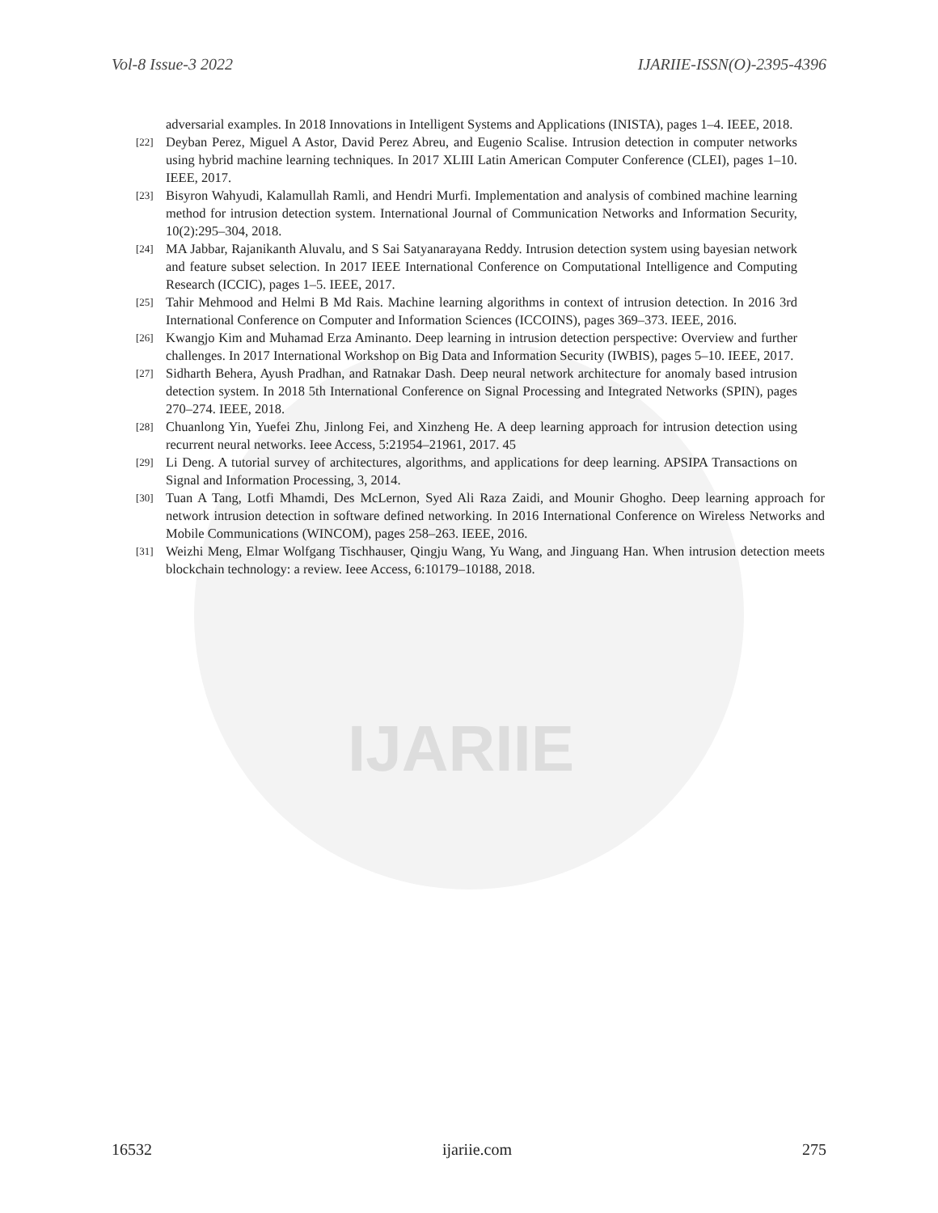IJARIIE
Vol-8 Issue-3 2022 IJARIIE-ISSN(O)-2395-4396
adversarial examples. In 2018 Innovations in Intelligent Systems and Applications (INISTA), pages 1–4. IEEE, 2018.
[22] Deyban Perez, Miguel A Astor, David Perez Abreu, and Eugenio Scalise. Intrusion detection in computer networks using hybrid machine learning techniques. In 2017 XLIII Latin American Computer Conference (CLEI), pages 1–10. IEEE, 2017.
[23] Bisyron Wahyudi, Kalamullah Ramli, and Hendri Murfi. Implementation and analysis of combined machine learning method for intrusion detection system. International Journal of Communication Networks and Information Security, 10(2):295–304, 2018.
[24] MA Jabbar, Rajanikanth Aluvalu, and S Sai Satyanarayana Reddy. Intrusion detection system using bayesian network and feature subset selection. In 2017 IEEE International Conference on Computational Intelligence and Computing Research (ICCIC), pages 1–5. IEEE, 2017.
[25] Tahir Mehmood and Helmi B Md Rais. Machine learning algorithms in context of intrusion detection. In 2016 3rd International Conference on Computer and Information Sciences (ICCOINS), pages 369–373. IEEE, 2016.
[26] Kwangjo Kim and Muhamad Erza Aminanto. Deep learning in intrusion detection perspective: Overview and further challenges. In 2017 International Workshop on Big Data and Information Security (IWBIS), pages 5–10. IEEE, 2017.
[27] Sidharth Behera, Ayush Pradhan, and Ratnakar Dash. Deep neural network architecture for anomaly based intrusion detection system. In 2018 5th International Conference on Signal Processing and Integrated Networks (SPIN), pages 270–274. IEEE, 2018.
[28] Chuanlong Yin, Yuefei Zhu, Jinlong Fei, and Xinzheng He. A deep learning approach for intrusion detection using recurrent neural networks. Ieee Access, 5:21954–21961, 2017. 45
[29] Li Deng. A tutorial survey of architectures, algorithms, and applications for deep learning. APSIPA Transactions on Signal and Information Processing, 3, 2014.
[30] Tuan A Tang, Lotfi Mhamdi, Des McLernon, Syed Ali Raza Zaidi, and Mounir Ghogho. Deep learning approach for network intrusion detection in software defined networking. In 2016 International Conference on Wireless Networks and Mobile Communications (WINCOM), pages 258–263. IEEE, 2016.
[31] Weizhi Meng, Elmar Wolfgang Tischhauser, Qingju Wang, Yu Wang, and Jinguang Han. When intrusion detection meets blockchain technology: a review. Ieee Access, 6:10179–10188, 2018.
16532 ijariie.com 275